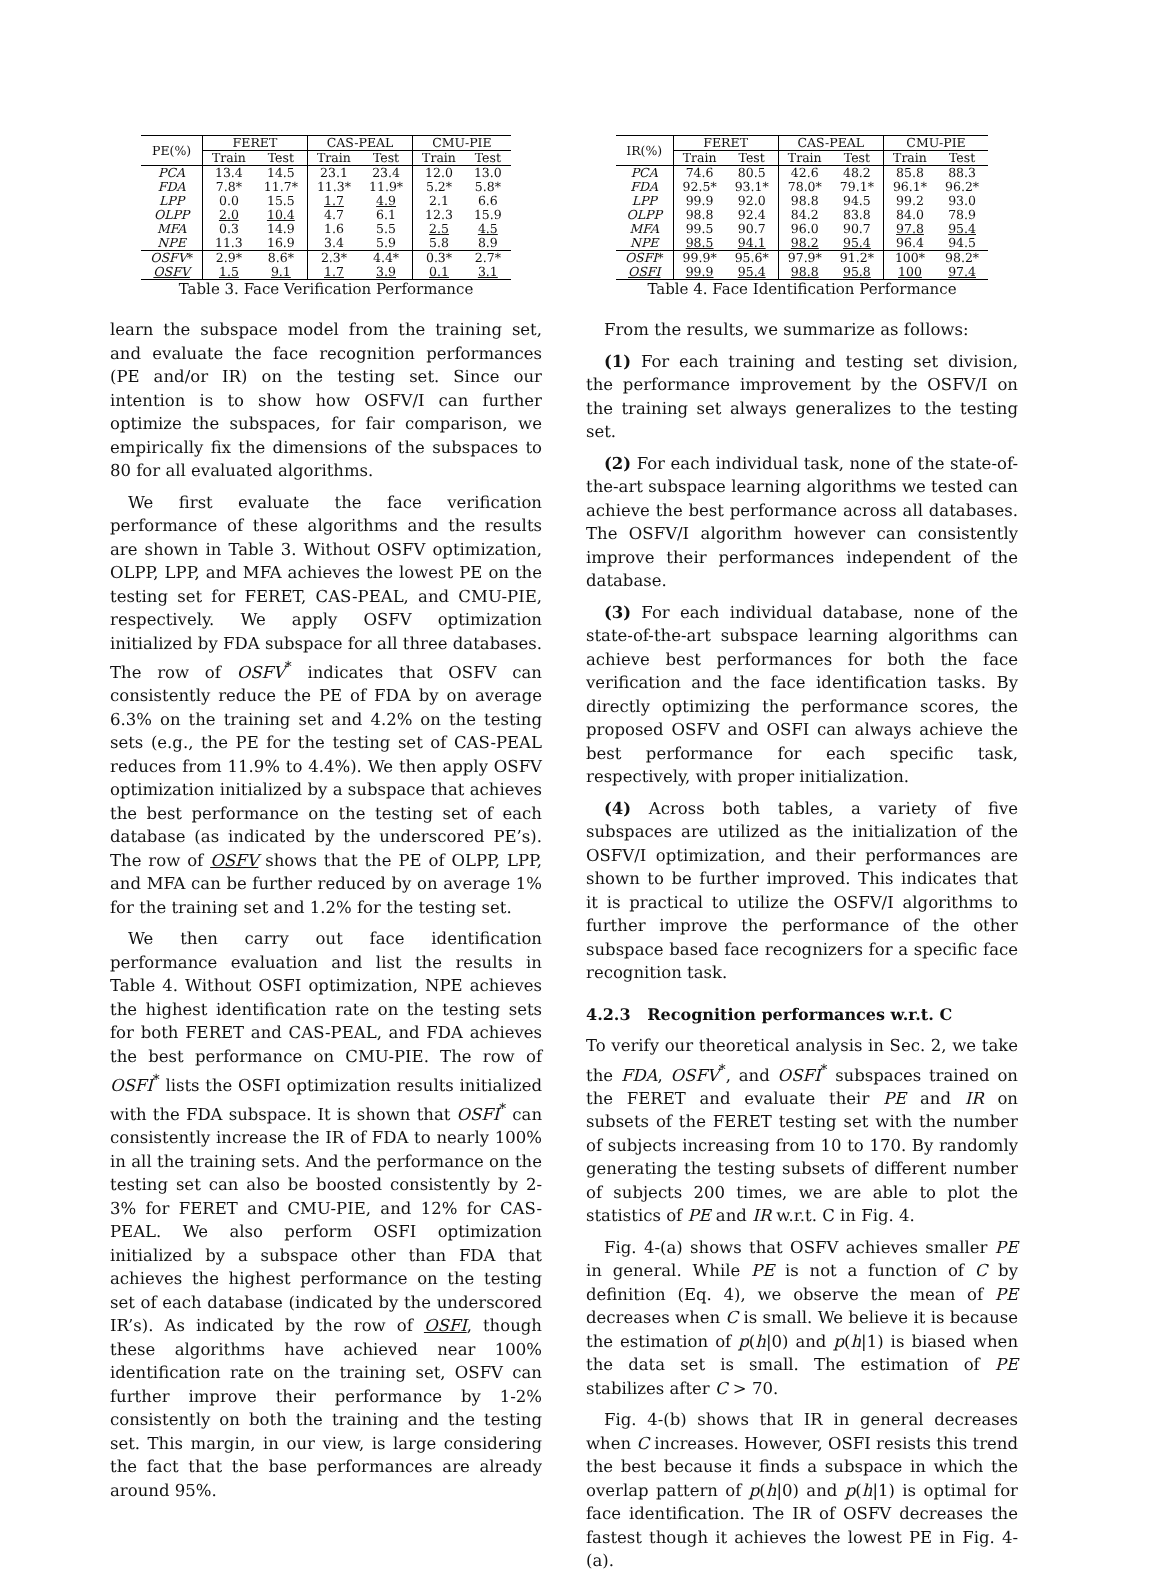| PE(%) | FERET | | CAS-PEAL | | CMU-PIE | |
| --- | --- | --- | --- | --- | --- | --- |
| | Train | Test | Train | Test | Train | Test |
| PCA | 13.4 | 14.5 | 23.1 | 23.4 | 12.0 | 13.0 |
| FDA | 7.8* | 11.7* | 11.3* | 11.9* | 5.2* | 5.8* |
| LPP | 0.0 | 15.5 | 1.7 | 4.9 | 2.1 | 6.6 |
| OLPP | 2.0 | 10.4 | 4.7 | 6.1 | 12.3 | 15.9 |
| MFA | 0.3 | 14.9 | 1.6 | 5.5 | 2.5 | 4.5 |
| NPE | 11.3 | 16.9 | 3.4 | 5.9 | 5.8 | 8.9 |
| OSFV * | 2.9* | 8.6* | 2.3* | 4.4* | 0.3* | 2.7* |
| OSFV | 1.5 | 9.1 | 1.7 | 3.9 | 0.1 | 3.1 |
Table 3. Face Verification Performance
learn the subspace model from the training set, and evaluate the face recognition performances (PE and/or IR) on the testing set. Since our intention is to show how OSFV/I can further optimize the subspaces, for fair comparison, we empirically fix the dimensions of the subspaces to 80 for all evaluated algorithms.
We first evaluate the face verification performance of these algorithms and the results are shown in Table 3. Without OSFV optimization, OLPP, LPP, and MFA achieves the lowest PE on the testing set for FERET, CAS-PEAL, and CMU-PIE, respectively. We apply OSFV optimization initialized by FDA subspace for all three databases. The row of OSFV<sup>*</sup> indicates that OSFV can consistently reduce the PE of FDA by on average 6.3% on the training set and 4.2% on the testing sets (e.g., the PE for the testing set of CAS-PEAL reduces from 11.9% to 4.4%). We then apply OSFV optimization initialized by a subspace that achieves the best performance on the testing set of each database (as indicated by the underscored PE’s). The row of OSFV shows that the PE of OLPP, LPP, and MFA can be further reduced by on average 1% for the training set and 1.2% for the testing set.
We then carry out face identification performance evaluation and list the results in Table 4. Without OSFI optimization, NPE achieves the highest identification rate on the testing sets for both FERET and CAS-PEAL, and FDA achieves the best performance on CMU-PIE. The row of OSFI<sup>*</sup> lists the OSFI optimization results initialized with the FDA subspace. It is shown that OSFI<sup>*</sup> can consistently increase the IR of FDA to nearly 100% in all the training sets. And the performance on the testing set can also be boosted consistently by 2-3% for FERET and CMU-PIE, and 12% for CAS-PEAL. We also perform OSFI optimization initialized by a subspace other than FDA that achieves the highest performance on the testing set of each database (indicated by the underscored IR’s). As indicated by the row of OSFI, though these algorithms have achieved near 100% identification rate on the training set, OSFV can further improve their performance by 1-2% consistently on both the training and the testing set. This margin, in our view, is large considering the fact that the base performances are already around 95%.
| IR(%) | FERET | | CAS-PEAL | | CMU-PIE | |
| --- | --- | --- | --- | --- | --- | --- |
| | Train | Test | Train | Test | Train | Test |
| PCA | 74.6 | 80.5 | 42.6 | 48.2 | 85.8 | 88.3 |
| FDA | 92.5* | 93.1* | 78.0* | 79.1* | 96.1* | 96.2* |
| LPP | 99.9 | 92.0 | 98.8 | 94.5 | 99.2 | 93.0 |
| OLPP | 98.8 | 92.4 | 84.2 | 83.8 | 84.0 | 78.9 |
| MFA | 99.5 | 90.7 | 96.0 | 90.7 | 97.8 | 95.4 |
| NPE | 98.5 | 94.1 | 98.2 | 95.4 | 96.4 | 94.5 |
| OSFI * | 99.9* | 95.6* | 97.9* | 91.2* | 100* | 98.2* |
| OSFI | 99.9 | 95.4 | 98.8 | 95.8 | 100 | 97.4 |
Table 4. Face Identification Performance
From the results, we summarize as follows:
(1) For each training and testing set division, the performance improvement by the OSFV/I on the training set always generalizes to the testing set.
(2) For each individual task, none of the state-of-the-art subspace learning algorithms we tested can achieve the best performance across all databases. The OSFV/I algorithm however can consistently improve their performances independent of the database.
(3) For each individual database, none of the state-of-the-art subspace learning algorithms can achieve best performances for both the face verification and the face identification tasks. By directly optimizing the performance scores, the proposed OSFV and OSFI can always achieve the best performance for each specific task, respectively, with proper initialization.
(4) Across both tables, a variety of five subspaces are utilized as the initialization of the OSFV/I optimization, and their performances are shown to be further improved. This indicates that it is practical to utilize the OSFV/I algorithms to further improve the performance of the other subspace based face recognizers for a specific face recognition task.
4.2.3 Recognition performances w.r.t. C
To verify our theoretical analysis in Sec. 2, we take the FDA, OSFV<sup>*</sup>, and OSFI<sup>*</sup> subspaces trained on the FERET and evaluate their PE and IR on subsets of the FERET testing set with the number of subjects increasing from 10 to 170. By randomly generating the testing subsets of different number of subjects 200 times, we are able to plot the statistics of PE and IR w.r.t. C in Fig. 4.
Fig. 4-(a) shows that OSFV achieves smaller PE in general. While PE is not a function of C by definition (Eq. 4), we observe the mean of PE decreases when C is small. We believe it is because the estimation of p(h|0) and p(h|1) is biased when the data set is small. The estimation of PE stabilizes after C > 70.
Fig. 4-(b) shows that IR in general decreases when C increases. However, OSFI resists this trend the best because it finds a subspace in which the overlap pattern of p(h|0) and p(h|1) is optimal for face identification. The IR of OSFV decreases the fastest though it achieves the lowest PE in Fig. 4-(a).